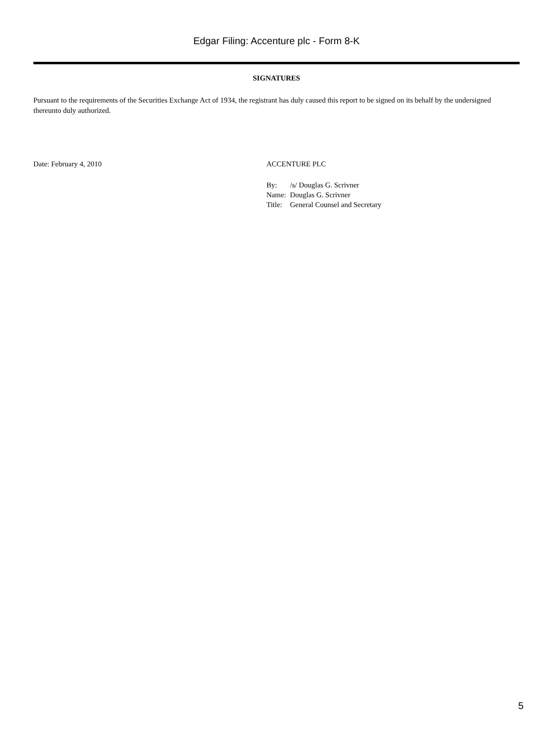Edgar Filing: Accenture plc - Form 8-K
SIGNATURES
Pursuant to the requirements of the Securities Exchange Act of 1934, the registrant has duly caused this report to be signed on its behalf by the undersigned thereunto duly authorized.
Date: February 4, 2010 ACCENTURE PLC
| By: | /s/ Douglas G. Scrivner |
| Name: | Douglas G. Scrivner |
| Title: | General Counsel and Secretary |
5